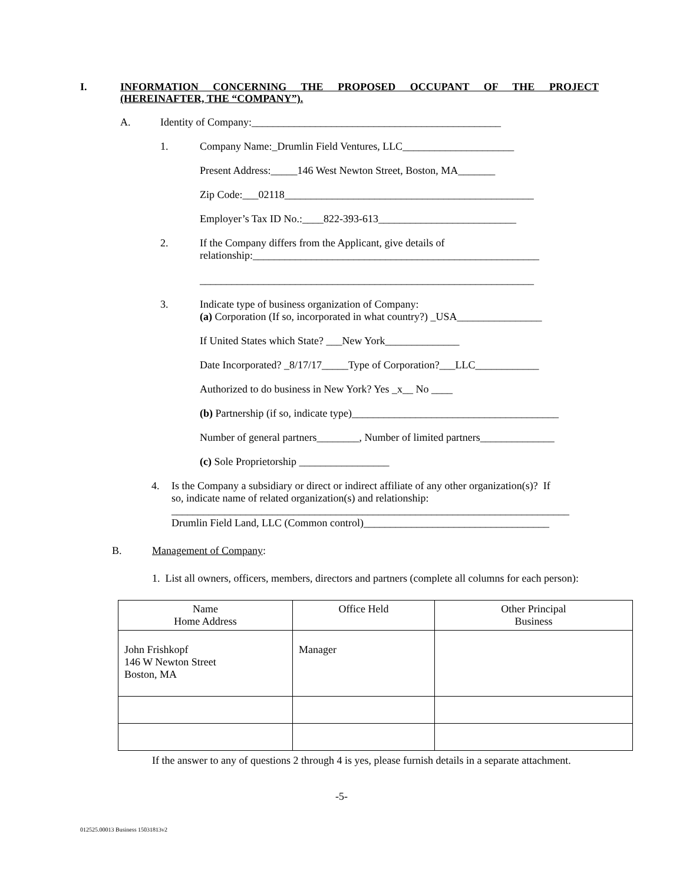I. INFORMATION CONCERNING THE PROPOSED OCCUPANT OF THE PROJECT (HEREINAFTER, THE “COMPANY”).
A. Identity of Company:_______________________________________________
1. Company Name:_Drumlin Field Ventures, LLC_____________________
Present Address:_____146 West Newton Street, Boston, MA_______
Zip Code:___02118_______________________________________________
Employer’s Tax ID No.:____822-393-613__________________________
2. If the Company differs from the Applicant, give details of relationship:______________________________________________________ _______________________________________________________________
3. Indicate type of business organization of Company: (a) Corporation (If so, incorporated in what country?) _USA________________
If United States which State? ___New York______________
Date Incorporated? _8/17/17_____Type of Corporation?___LLC____________
Authorized to do business in New York? Yes _x__ No ____
(b) Partnership (if so, indicate type)_______________________________________
Number of general partners________, Number of limited partners______________
(c) Sole Proprietorship _________________
4. Is the Company a subsidiary or direct or indirect affiliate of any other organization(s)? If so, indicate name of related organization(s) and relationship: ___________________________________________________________________________ Drumlin Field Land, LLC (Common control)___________________________________
B. Management of Company:
1. List all owners, officers, members, directors and partners (complete all columns for each person):
| Name Home Address | Office Held | Other Principal Business |
| --- | --- | --- |
| John Frishkopf 146 W Newton Street Boston, MA | Manager | |
If the answer to any of questions 2 through 4 is yes, please furnish details in a separate attachment.
-5-
012525.00013 Business 15031813v2